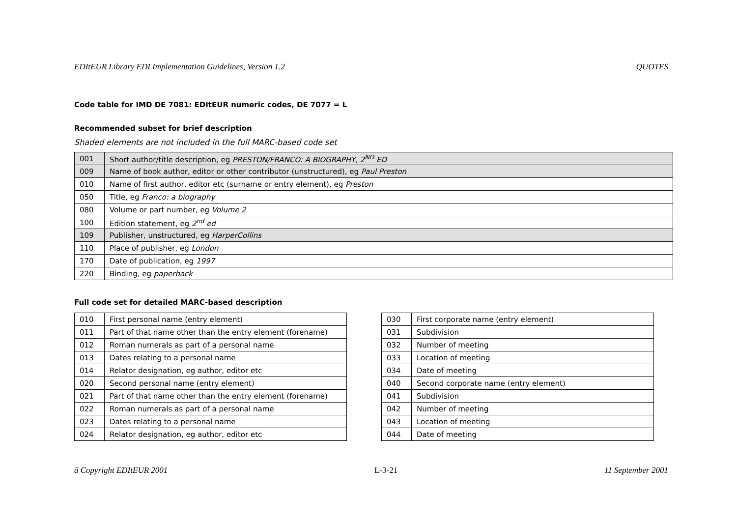EDItEUR Library EDI Implementation Guidelines, Version 1.2 QUOTES
Code table for IMD DE 7081: EDItEUR numeric codes, DE 7077 = L
Recommended subset for brief description
Shaded elements are not included in the full MARC-based code set
| 001 | Short author/title description, eg PRESTON/FRANCO: A BIOGRAPHY, 2<sup>ND</sup> ED |
| 009 | Name of book author, editor or other contributor (unstructured), eg Paul Preston |
| 010 | Name of first author, editor etc (surname or entry element), eg Preston |
| 050 | Title, eg Franco: a biography |
| 080 | Volume or part number, eg Volume 2 |
| 100 | Edition statement, eg 2<sup>nd</sup> ed |
| 109 | Publisher, unstructured, eg HarperCollins |
| 110 | Place of publisher, eg London |
| 170 | Date of publication, eg 1997 |
| 220 | Binding, eg paperback |
Full code set for detailed MARC-based description
| 010 | First personal name (entry element) |
| 011 | Part of that name other than the entry element (forename) |
| 012 | Roman numerals as part of a personal name |
| 013 | Dates relating to a personal name |
| 014 | Relator designation, eg author, editor etc |
| 020 | Second personal name (entry element) |
| 021 | Part of that name other than the entry element (forename) |
| 022 | Roman numerals as part of a personal name |
| 023 | Dates relating to a personal name |
| 024 | Relator designation, eg author, editor etc |
| 030 | First corporate name (entry element) |
| 031 | Subdivision |
| 032 | Number of meeting |
| 033 | Location of meeting |
| 034 | Date of meeting |
| 040 | Second corporate name (entry element) |
| 041 | Subdivision |
| 042 | Number of meeting |
| 043 | Location of meeting |
| 044 | Date of meeting |
ã Copyright EDItEUR 2001 L-3-21 11 September 2001